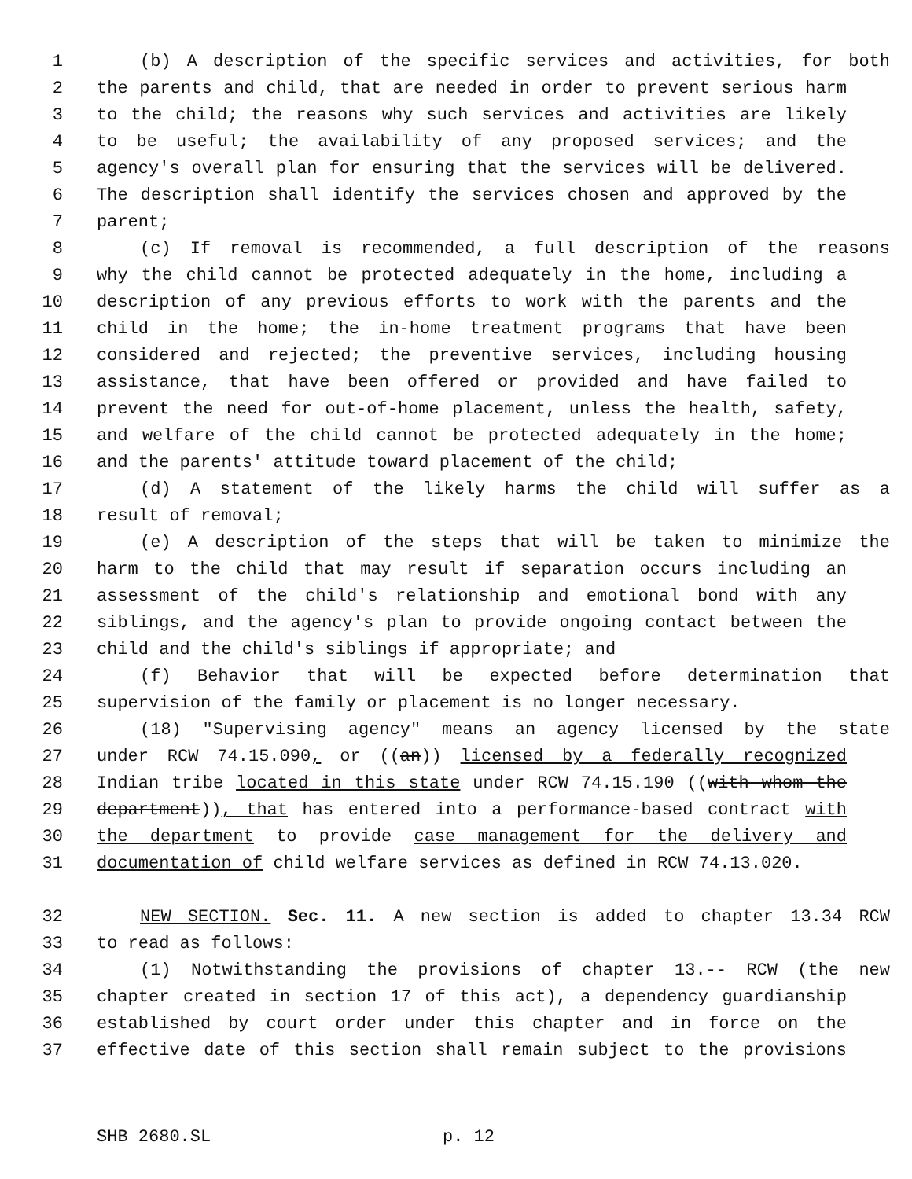1 (b) A description of the specific services and activities, for both
2 the parents and child, that are needed in order to prevent serious harm
3 to the child; the reasons why such services and activities are likely
4 to be useful; the availability of any proposed services; and the
5 agency's overall plan for ensuring that the services will be delivered.
6 The description shall identify the services chosen and approved by the
7 parent;
8 (c) If removal is recommended, a full description of the reasons
9 why the child cannot be protected adequately in the home, including a
10 description of any previous efforts to work with the parents and the
11 child in the home; the in-home treatment programs that have been
12 considered and rejected; the preventive services, including housing
13 assistance, that have been offered or provided and have failed to
14 prevent the need for out-of-home placement, unless the health, safety,
15 and welfare of the child cannot be protected adequately in the home;
16 and the parents' attitude toward placement of the child;
17 (d) A statement of the likely harms the child will suffer as a
18 result of removal;
19 (e) A description of the steps that will be taken to minimize the
20 harm to the child that may result if separation occurs including an
21 assessment of the child's relationship and emotional bond with any
22 siblings, and the agency's plan to provide ongoing contact between the
23 child and the child's siblings if appropriate; and
24 (f) Behavior that will be expected before determination that
25 supervision of the family or placement is no longer necessary.
26 (18) "Supervising agency" means an agency licensed by the state
27 under RCW 74.15.090, or ((an)) licensed by a federally recognized
28 Indian tribe located in this state under RCW 74.15.190 ((with whom the
29 department)), that has entered into a performance-based contract with
30 the department to provide case management for the delivery and
31 documentation of child welfare services as defined in RCW 74.13.020.
32 NEW SECTION. Sec. 11. A new section is added to chapter 13.34 RCW
33 to read as follows:
34 (1) Notwithstanding the provisions of chapter 13.-- RCW (the new
35 chapter created in section 17 of this act), a dependency guardianship
36 established by court order under this chapter and in force on the
37 effective date of this section shall remain subject to the provisions
SHB 2680.SL p. 12